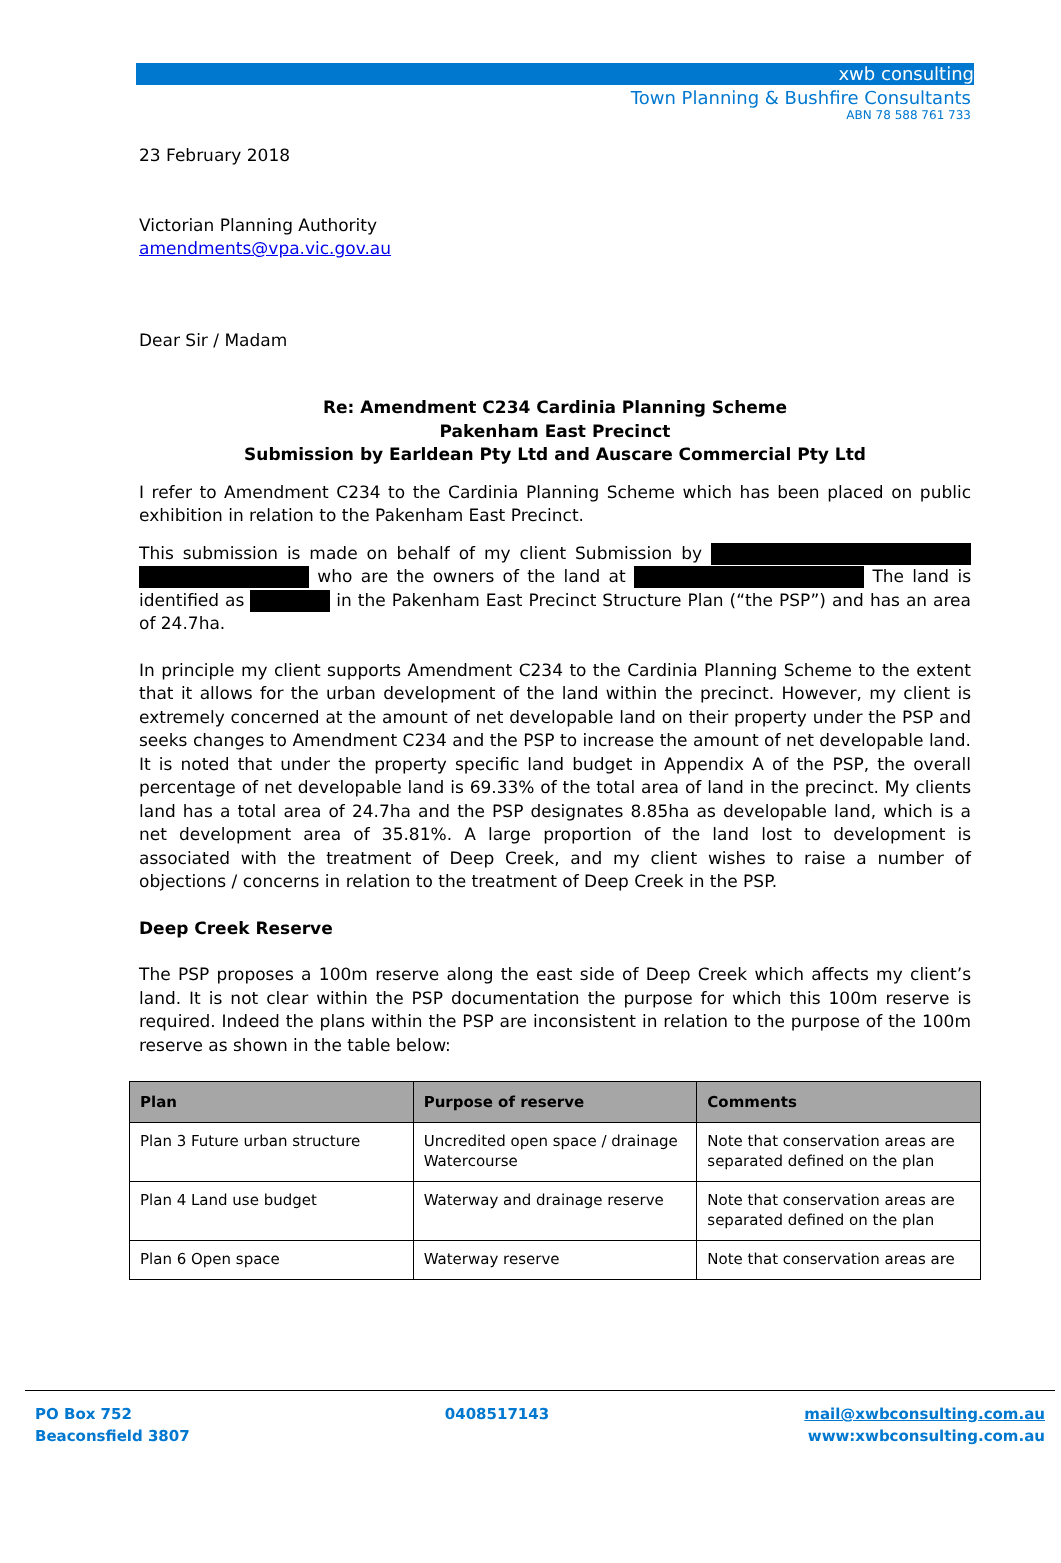xwb consulting
Town Planning & Bushfire Consultants
ABN 78 588 761 733
23 February 2018
Victorian Planning Authority
amendments@vpa.vic.gov.au
Dear Sir / Madam
Re: Amendment C234 Cardinia Planning Scheme
Pakenham East Precinct
Submission by Earldean Pty Ltd and Auscare Commercial Pty Ltd
I refer to Amendment C234 to the Cardinia Planning Scheme which has been placed on public exhibition in relation to the Pakenham East Precinct.
This submission is made on behalf of my client Submission by who are the owners of the land at The land is identified as in the Pakenham East Precinct Structure Plan (“the PSP”) and has an area of 24.7ha.
In principle my client supports Amendment C234 to the Cardinia Planning Scheme to the extent that it allows for the urban development of the land within the precinct. However, my client is extremely concerned at the amount of net developable land on their property under the PSP and seeks changes to Amendment C234 and the PSP to increase the amount of net developable land. It is noted that under the property specific land budget in Appendix A of the PSP, the overall percentage of net developable land is 69.33% of the total area of land in the precinct. My clients land has a total area of 24.7ha and the PSP designates 8.85ha as developable land, which is a net development area of 35.81%. A large proportion of the land lost to development is associated with the treatment of Deep Creek, and my client wishes to raise a number of objections / concerns in relation to the treatment of Deep Creek in the PSP.
Deep Creek Reserve
The PSP proposes a 100m reserve along the east side of Deep Creek which affects my client’s land. It is not clear within the PSP documentation the purpose for which this 100m reserve is required. Indeed the plans within the PSP are inconsistent in relation to the purpose of the 100m reserve as shown in the table below:
| Plan | Purpose of reserve | Comments |
| --- | --- | --- |
| Plan 3 Future urban structure | Uncredited open space / drainage Watercourse | Note that conservation areas are separated defined on the plan |
| Plan 4 Land use budget | Waterway and drainage reserve | Note that conservation areas are separated defined on the plan |
| Plan 6 Open space | Waterway reserve | Note that conservation areas are |
PO Box 752
Beaconsfield 3807
0408517143 mail@xwbconsulting.com.au
www:xwbconsulting.com.au